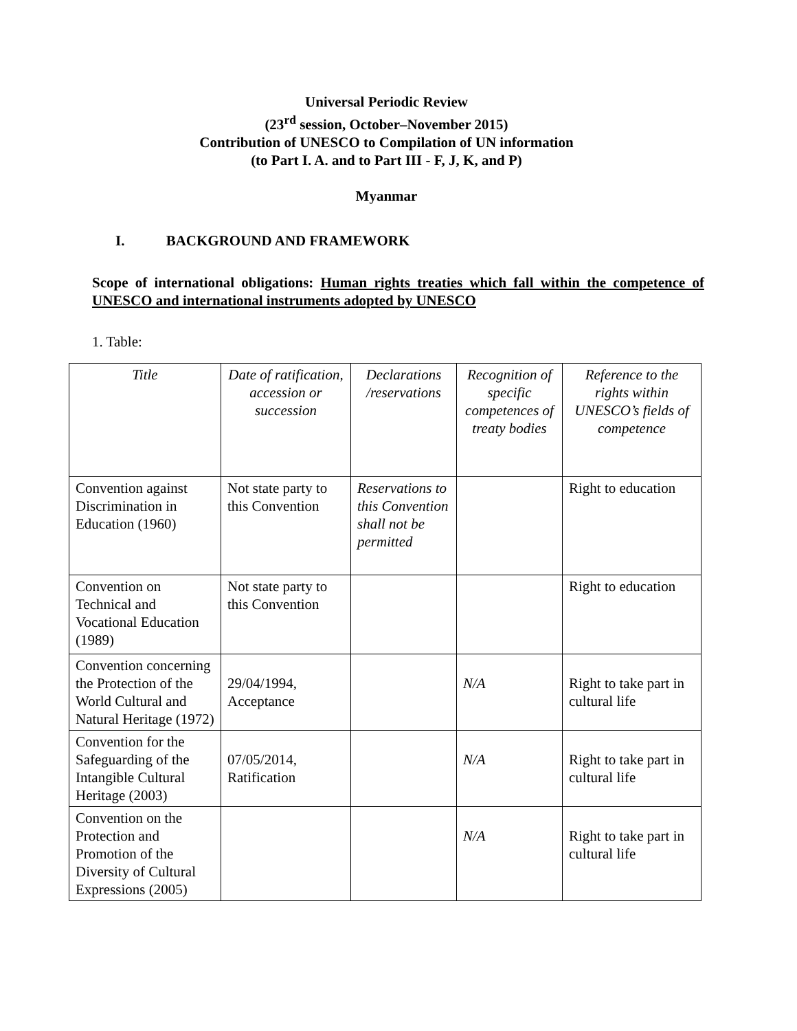Universal Periodic Review
(23<sup>rd</sup> session, October–November 2015)
Contribution of UNESCO to Compilation of UN information
(to Part I. A. and to Part III - F, J, K, and P)
Myanmar
I. BACKGROUND AND FRAMEWORK
Scope of international obligations: Human rights treaties which fall within the competence of UNESCO and international instruments adopted by UNESCO
1. Table:
| Title | Date of ratification, accession or succession | Declarations /reservations | Recognition of specific competences of treaty bodies | Reference to the rights within UNESCO’s fields of competence |
| --- | --- | --- | --- | --- |
| Convention against Discrimination in Education (1960) | Not state party to this Convention | Reservations to this Convention shall not be permitted | | Right to education |
| Convention on Technical and Vocational Education (1989) | Not state party to this Convention | | | Right to education |
| Convention concerning the Protection of the World Cultural and Natural Heritage (1972) | 29/04/1994, Acceptance | | N/A | Right to take part in cultural life |
| Convention for the Safeguarding of the Intangible Cultural Heritage (2003) | 07/05/2014, Ratification | | N/A | Right to take part in cultural life |
| Convention on the Protection and Promotion of the Diversity of Cultural Expressions (2005) | | | N/A | Right to take part in cultural life |